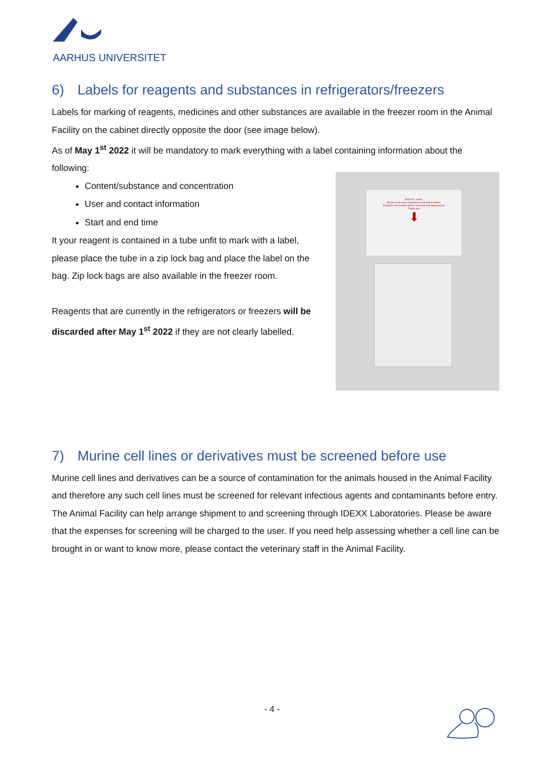AARHUS UNIVERSITET
6) Labels for reagents and substances in refrigerators/freezers
Labels for marking of reagents, medicines and other substances are available in the freezer room in the Animal Facility on the cabinet directly opposite the door (see image below).
As of May 1<sup>st</sup> 2022 it will be mandatory to mark everything with a label containing information about the following:
Content/substance and concentration
User and contact information
Start and end time
It your reagent is contained in a tube unfit to mark with a label, please place the tube in a zip lock bag and place the label on the bag. Zip lock bags are also available in the freezer room.
Reagents that are currently in the refrigerators or freezers will be discarded after May 1<sup>st</sup> 2022 if they are not clearly labelled.
Dear ALL users,
Please mark your substances with these labels.
Products not marked will be removed and disposed of.
Thank you.
⬇
7) Murine cell lines or derivatives must be screened before use
Murine cell lines and derivatives can be a source of contamination for the animals housed in the Animal Facility and therefore any such cell lines must be screened for relevant infectious agents and contaminants before entry.
The Animal Facility can help arrange shipment to and screening through IDEXX Laboratories. Please be aware that the expenses for screening will be charged to the user. If you need help assessing whether a cell line can be brought in or want to know more, please contact the veterinary staff in the Animal Facility.
- 4 -